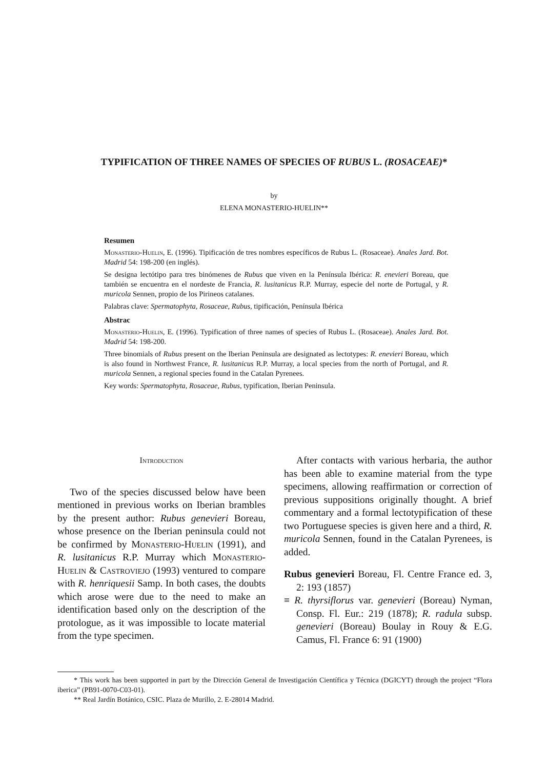TYPIFICATION OF THREE NAMES OF SPECIES OF RUBUS L. (ROSACEAE)*
by
ELENA MONASTERIO-HUELIN**
Resumen
Monasterio-Huelin, E. (1996). Tipificación de tres nombres específicos de Rubus L. (Rosaceae). Anales Jard. Bot. Madrid 54: 198-200 (en inglés).
Se designa lectótipo para tres binómenes de Rubus que viven en la Península Ibérica: R. enevieri Boreau, que también se encuentra en el nordeste de Francia, R. lusitanicus R.P. Murray, especie del norte de Portugal, y R. muricola Sennen, propio de los Pirineos catalanes.
Palabras clave: Spermatophyta, Rosaceae, Rubus, tipificación, Península Ibérica
Abstrac
Monasterio-Huelin, E. (1996). Typification of three names of species of Rubus L. (Rosaceae). Anales Jard. Bot. Madrid 54: 198-200.
Three binomials of Rubus present on the Iberian Peninsula are designated as lectotypes: R. enevieri Boreau, which is also found in Northwest France, R. lusitanicus R.P. Murray, a local species from the north of Portugal, and R. muricola Sennen, a regional species found in the Catalan Pyrenees.
Key words: Spermatophyta, Rosaceae, Rubus, typification, Iberian Peninsula.
Introduction
Two of the species discussed below have been mentioned in previous works on Iberian brambles by the present author: Rubus genevieri Boreau, whose presence on the Iberian peninsula could not be confirmed by Monasterio-Huelin (1991), and R. lusitanicus R.P. Murray which Monasterio-Huelin & Castroviejo (1993) ventured to compare with R. henriquesii Samp. In both cases, the doubts which arose were due to the need to make an identification based only on the description of the protologue, as it was impossible to locate material from the type specimen.
After contacts with various herbaria, the author has been able to examine material from the type specimens, allowing reaffirmation or correction of previous suppositions originally thought. A brief commentary and a formal lectotypification of these two Portuguese species is given here and a third, R. muricola Sennen, found in the Catalan Pyrenees, is added.
Rubus genevieri Boreau, Fl. Centre France ed. 3, 2: 193 (1857)
≡ R. thyrsiflorus var. genevieri (Boreau) Nyman, Consp. Fl. Eur.: 219 (1878); R. radula subsp. genevieri (Boreau) Boulay in Rouy & E.G. Camus, Fl. France 6: 91 (1900)
* This work has been supported in part by the Dirección General de Investigación Científica y Técnica (DGICYT) through the project “Flora iberica” (PB91-0070-C03-01).
** Real Jardín Botánico, CSIC. Plaza de Murillo, 2. E-28014 Madrid.